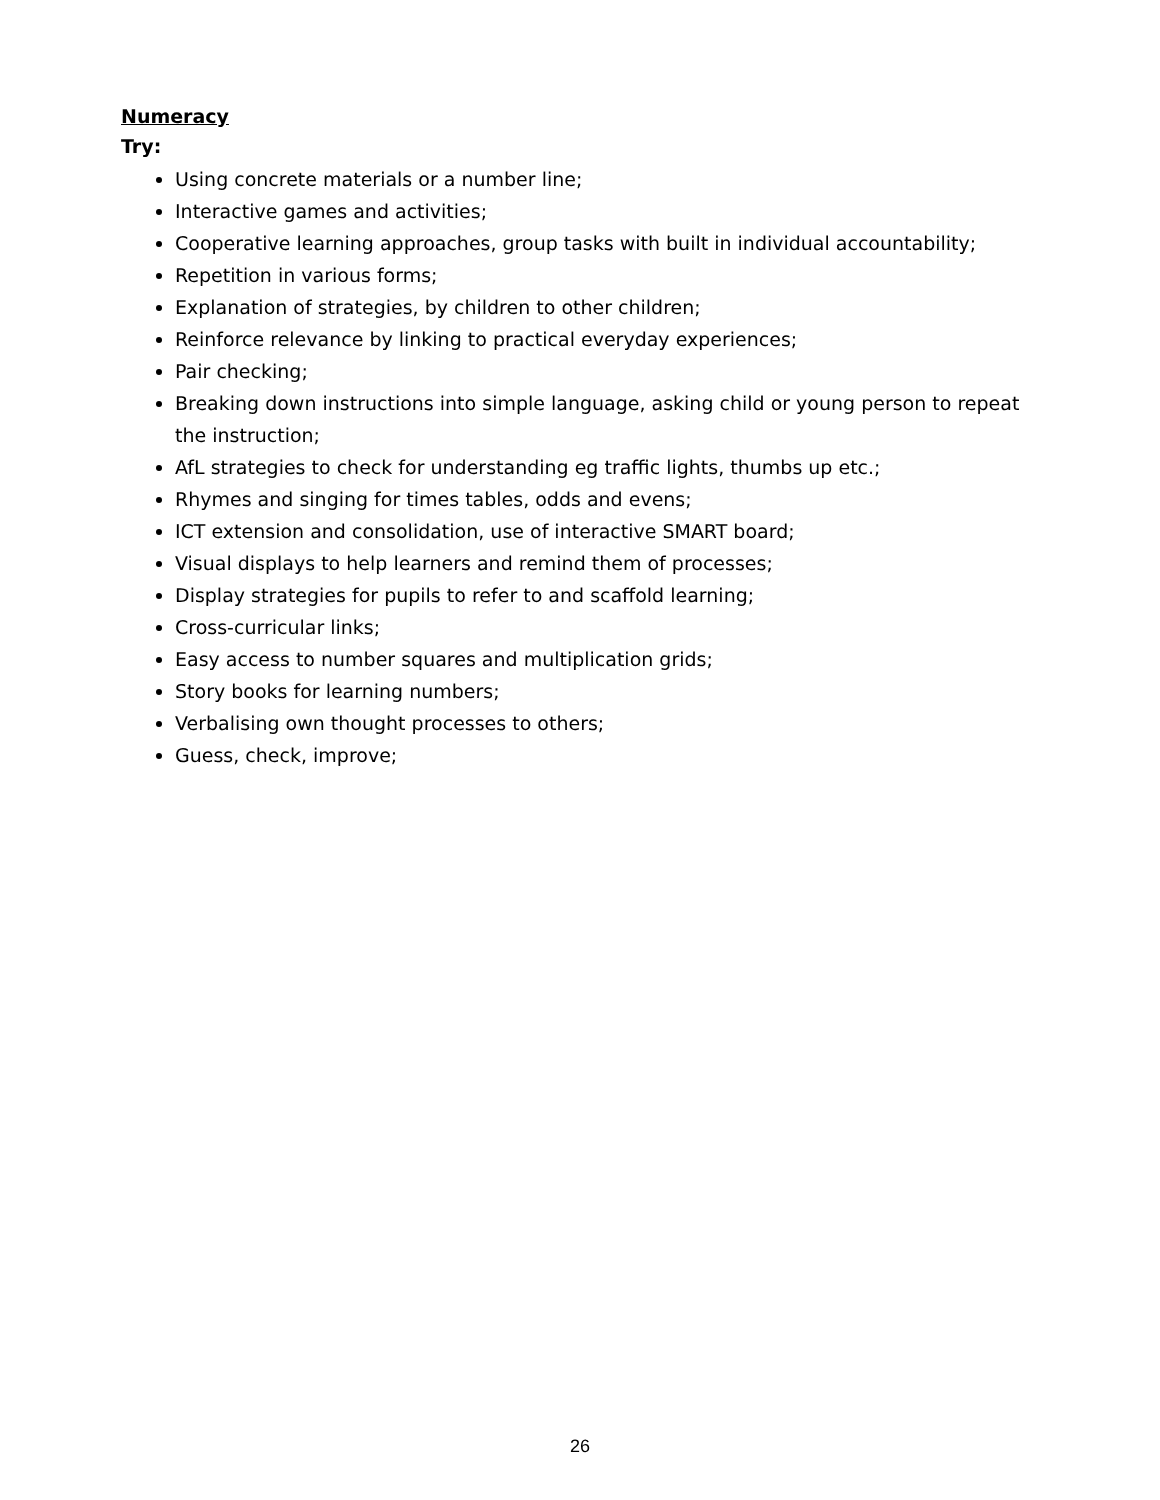Numeracy
Try:
Using concrete materials or a number line;
Interactive games and activities;
Cooperative learning approaches, group tasks with built in individual accountability;
Repetition in various forms;
Explanation of strategies, by children to other children;
Reinforce relevance by linking to practical everyday experiences;
Pair checking;
Breaking down instructions into simple language, asking child or young person to repeat the instruction;
AfL strategies to check for understanding eg traffic lights, thumbs up etc.;
Rhymes and singing for times tables, odds and evens;
ICT extension and consolidation, use of interactive SMART board;
Visual displays to help learners and remind them of processes;
Display strategies for pupils to refer to and scaffold learning;
Cross-curricular links;
Easy access to number squares and multiplication grids;
Story books for learning numbers;
Verbalising own thought processes to others;
Guess, check, improve;
26